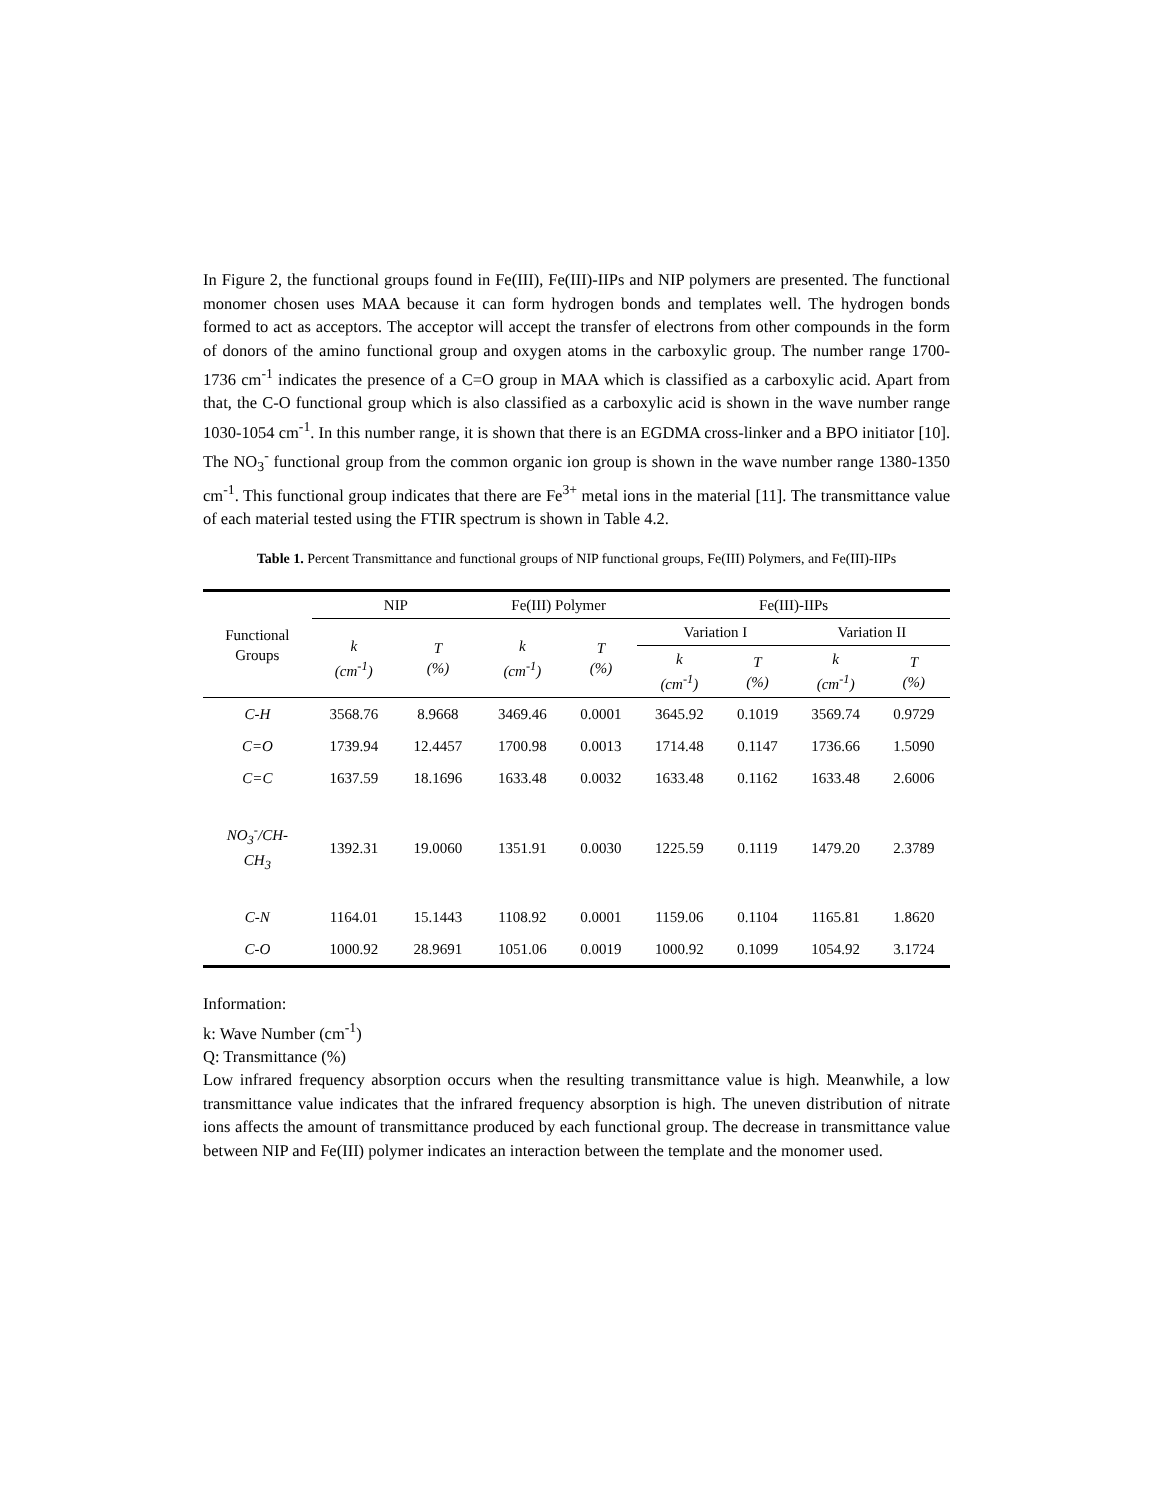In Figure 2, the functional groups found in Fe(III), Fe(III)-IIPs and NIP polymers are presented. The functional monomer chosen uses MAA because it can form hydrogen bonds and templates well. The hydrogen bonds formed to act as acceptors. The acceptor will accept the transfer of electrons from other compounds in the form of donors of the amino functional group and oxygen atoms in the carboxylic group. The number range 1700-1736 cm<sup>-1</sup> indicates the presence of a C=O group in MAA which is classified as a carboxylic acid. Apart from that, the C-O functional group which is also classified as a carboxylic acid is shown in the wave number range 1030-1054 cm<sup>-1</sup>. In this number range, it is shown that there is an EGDMA cross-linker and a BPO initiator [10]. The NO<sub>3</sub><sup>-</sup> functional group from the common organic ion group is shown in the wave number range 1380-1350 cm<sup>-1</sup>. This functional group indicates that there are Fe<sup>3+</sup> metal ions in the material [11]. The transmittance value of each material tested using the FTIR spectrum is shown in Table 4.2.
Table 1. Percent Transmittance and functional groups of NIP functional groups, Fe(III) Polymers, and Fe(III)-IIPs
| Functional Groups | NIP | | Fe(III) Polymer | | Fe(III)-IIPs | | | |
| --- | --- | --- | --- | --- | --- | --- | --- | --- |
| | k (cm<sup>-1</sup>) | T (%) | k (cm<sup>-1</sup>) | T (%) | Variation I | | Variation II | |
| | | | | | k (cm<sup>-1</sup>) | T (%) | k (cm<sup>-1</sup>) | T (%) |
| C-H | 3568.76 | 8.9668 | 3469.46 | 0.0001 | 3645.92 | 0.1019 | 3569.74 | 0.9729 |
| C=O | 1739.94 | 12.4457 | 1700.98 | 0.0013 | 1714.48 | 0.1147 | 1736.66 | 1.5090 |
| C=C | 1637.59 | 18.1696 | 1633.48 | 0.0032 | 1633.48 | 0.1162 | 1633.48 | 2.6006 |
| NO<sub>3</sub><sup>-</sup>/CH- CH<sub>3</sub> | 1392.31 | 19.0060 | 1351.91 | 0.0030 | 1225.59 | 0.1119 | 1479.20 | 2.3789 |
| C-N | 1164.01 | 15.1443 | 1108.92 | 0.0001 | 1159.06 | 0.1104 | 1165.81 | 1.8620 |
| C-O | 1000.92 | 28.9691 | 1051.06 | 0.0019 | 1000.92 | 0.1099 | 1054.92 | 3.1724 |
Information:
k: Wave Number (cm<sup>-1</sup>)
Q: Transmittance (%)
Low infrared frequency absorption occurs when the resulting transmittance value is high. Meanwhile, a low transmittance value indicates that the infrared frequency absorption is high. The uneven distribution of nitrate ions affects the amount of transmittance produced by each functional group. The decrease in transmittance value between NIP and Fe(III) polymer indicates an interaction between the template and the monomer used.